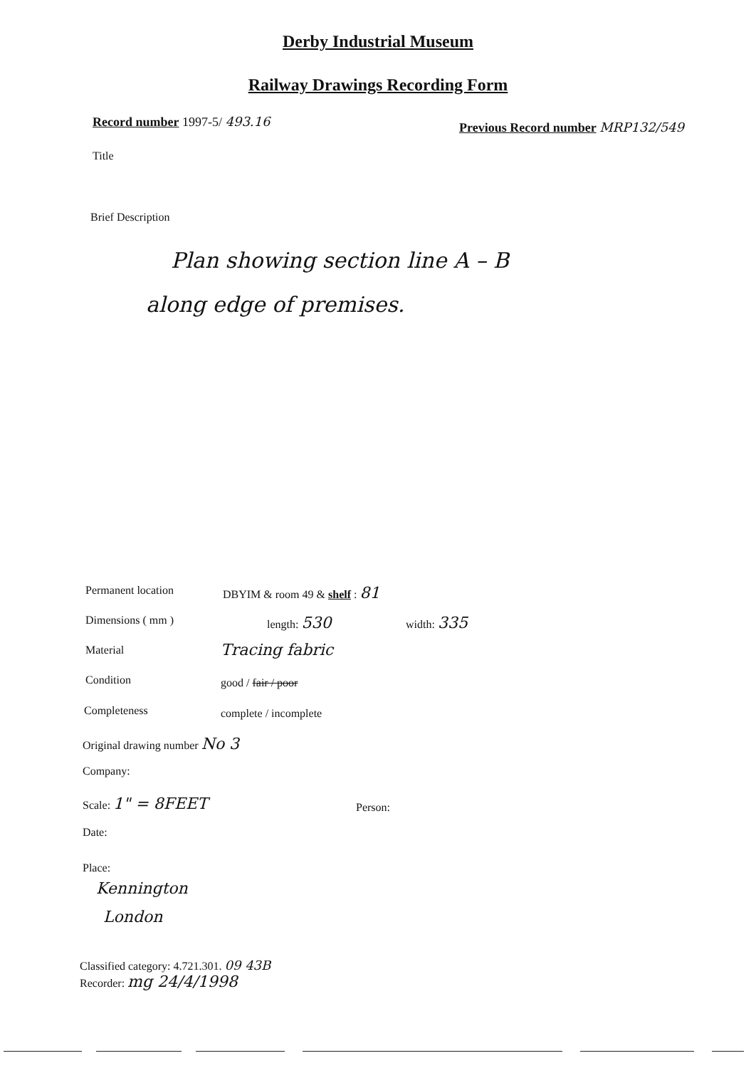Derby Industrial Museum
Railway Drawings Recording Form
Record number 1997-5/ 493.16
Previous Record number MRP132/549
Title
Brief Description
Plan showing section line A – B
along edge of premises.
Permanent location DBYIM & room 49 & shelf : 81
Dimensions ( mm ) length: 530 width: 335
Material Tracing fabric
Condition good / fair / poor
Completeness complete / incomplete
Original drawing number No 3
Company:
Scale: 1" = 8FEET Person:
Date:
Place:
Kennington
London
Classified category: 4.721.301. 09 43B
Recorder: mg 24/4/1998